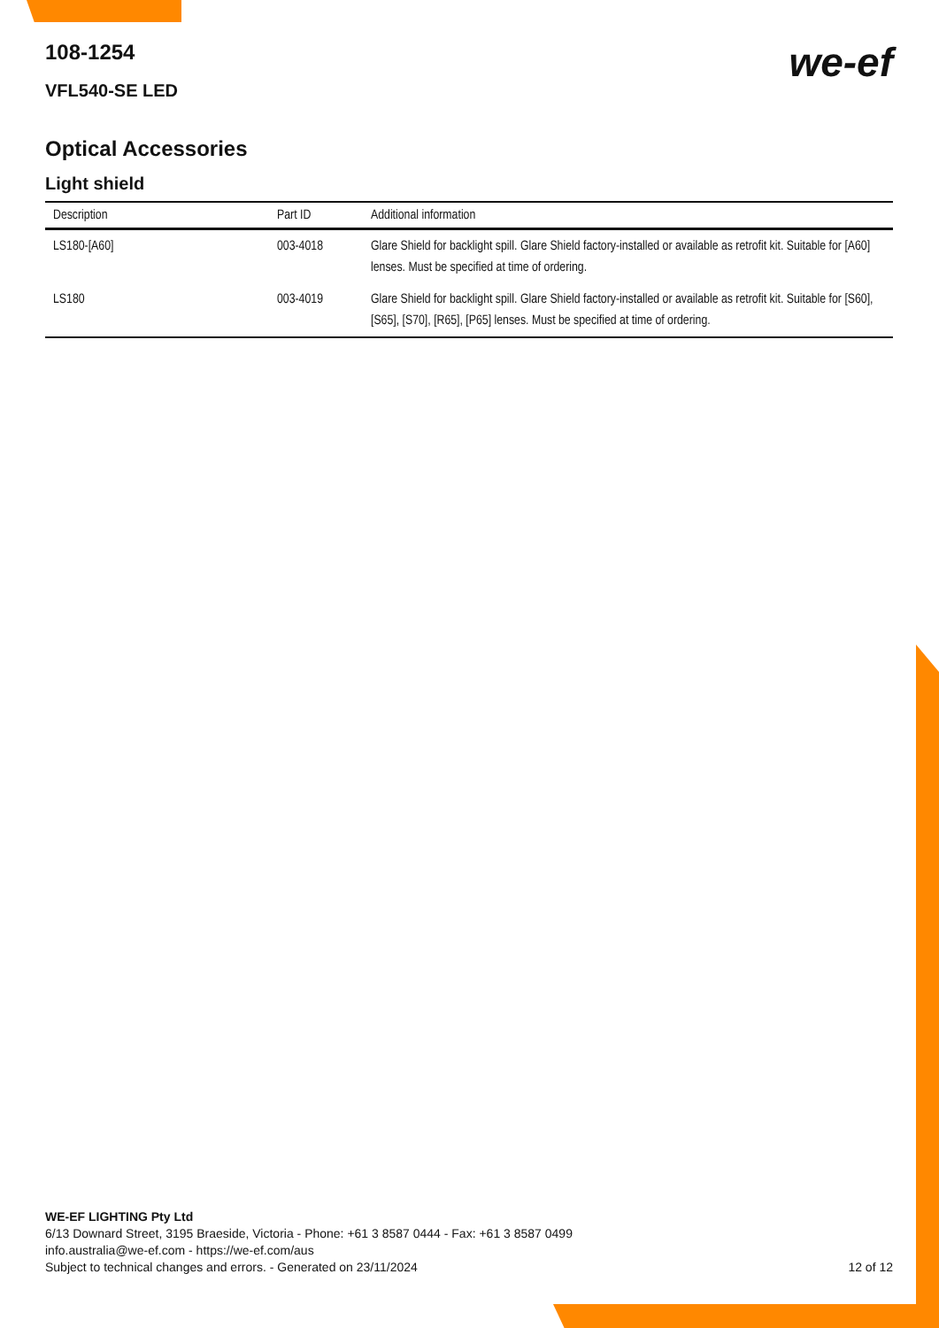108-1254
VFL540-SE LED
we-ef
Optical Accessories
Light shield
| Description | Part ID | Additional information |
| --- | --- | --- |
| LS180-[A60] | 003-4018 | Glare Shield for backlight spill. Glare Shield factory-installed or available as retrofit kit. Suitable for [A60] lenses. Must be specified at time of ordering. |
| LS180 | 003-4019 | Glare Shield for backlight spill. Glare Shield factory-installed or available as retrofit kit. Suitable for [S60], [S65], [S70], [R65], [P65] lenses. Must be specified at time of ordering. |
WE-EF LIGHTING Pty Ltd
6/13 Downard Street, 3195 Braeside, Victoria - Phone: +61 3 8587 0444 - Fax: +61 3 8587 0499
info.australia@we-ef.com - https://we-ef.com/aus
Subject to technical changes and errors. - Generated on 23/11/2024 12 of 12